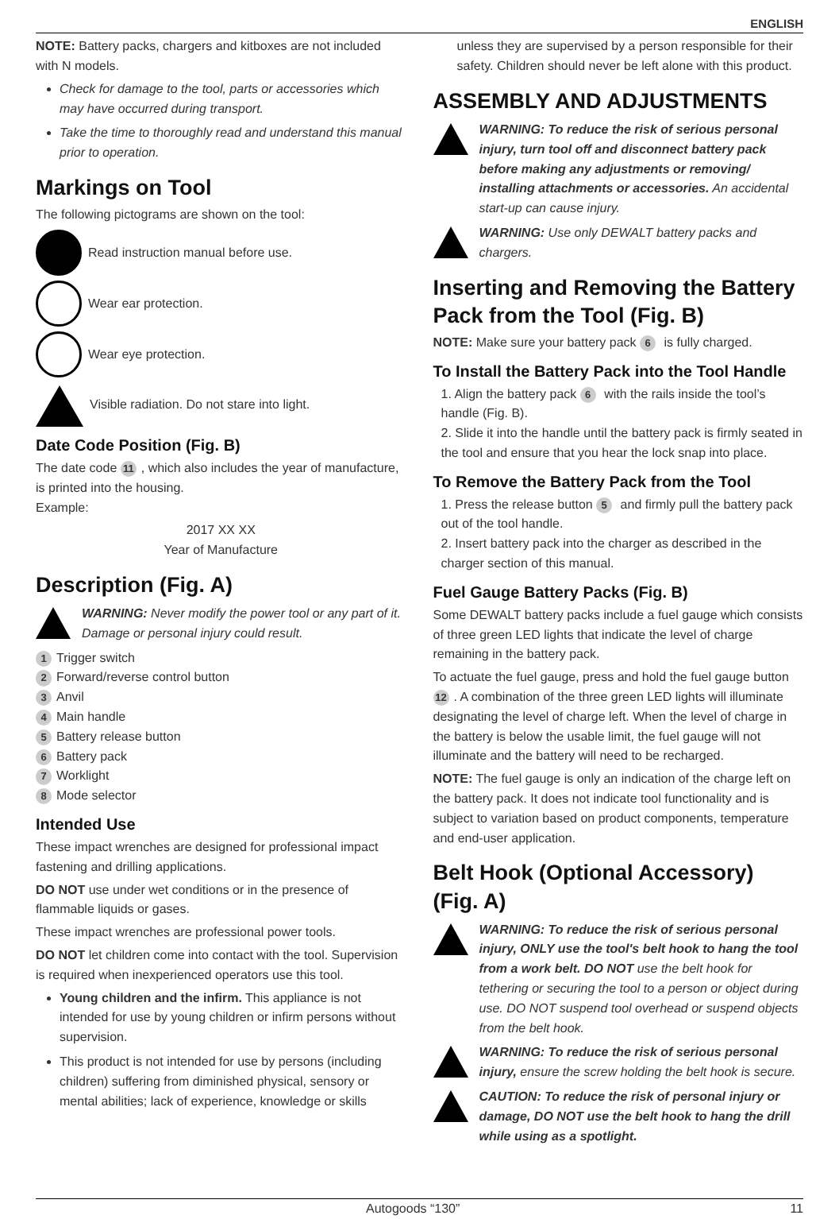ENGLISH
NOTE: Battery packs, chargers and kitboxes are not included with N models.
Check for damage to the tool, parts or accessories which may have occurred during transport.
Take the time to thoroughly read and understand this manual prior to operation.
Markings on Tool
The following pictograms are shown on the tool:
Read instruction manual before use.
Wear ear protection.
Wear eye protection.
Visible radiation. Do not stare into light.
Date Code Position (Fig. B)
The date code 11, which also includes the year of manufacture, is printed into the housing.
Example:
2017 XX XX
Year of Manufacture
Description (Fig. A)
WARNING: Never modify the power tool or any part of it. Damage or personal injury could result.
1 Trigger switch
2 Forward/reverse control button
3 Anvil
4 Main handle
5 Battery release button
6 Battery pack
7 Worklight
8 Mode selector
Intended Use
These impact wrenches are designed for professional impact fastening and drilling applications.
DO NOT use under wet conditions or in the presence of flammable liquids or gases.
These impact wrenches are professional power tools.
DO NOT let children come into contact with the tool. Supervision is required when inexperienced operators use this tool.
Young children and the infirm. This appliance is not intended for use by young children or infirm persons without supervision.
This product is not intended for use by persons (including children) suffering from diminished physical, sensory or mental abilities; lack of experience, knowledge or skills
unless they are supervised by a person responsible for their safety. Children should never be left alone with this product.
ASSEMBLY AND ADJUSTMENTS
WARNING: To reduce the risk of serious personal injury, turn tool off and disconnect battery pack before making any adjustments or removing/ installing attachments or accessories. An accidental start-up can cause injury.
WARNING: Use only DEWALT battery packs and chargers.
Inserting and Removing the Battery Pack from the Tool (Fig. B)
NOTE: Make sure your battery pack 6 is fully charged.
To Install the Battery Pack into the Tool Handle
1. Align the battery pack 6 with the rails inside the tool’s handle (Fig. B).
2. Slide it into the handle until the battery pack is firmly seated in the tool and ensure that you hear the lock snap into place.
To Remove the Battery Pack from the Tool
1. Press the release button 5 and firmly pull the battery pack out of the tool handle.
2. Insert battery pack into the charger as described in the charger section of this manual.
Fuel Gauge Battery Packs (Fig. B)
Some DEWALT battery packs include a fuel gauge which consists of three green LED lights that indicate the level of charge remaining in the battery pack.
To actuate the fuel gauge, press and hold the fuel gauge button 12. A combination of the three green LED lights will illuminate designating the level of charge left. When the level of charge in the battery is below the usable limit, the fuel gauge will not illuminate and the battery will need to be recharged.
NOTE: The fuel gauge is only an indication of the charge left on the battery pack. It does not indicate tool functionality and is subject to variation based on product components, temperature and end-user application.
Belt Hook (Optional Accessory) (Fig. A)
WARNING: To reduce the risk of serious personal injury, ONLY use the tool's belt hook to hang the tool from a work belt. DO NOT use the belt hook for tethering or securing the tool to a person or object during use. DO NOT suspend tool overhead or suspend objects from the belt hook.
WARNING: To reduce the risk of serious personal injury, ensure the screw holding the belt hook is secure.
CAUTION: To reduce the risk of personal injury or damage, DO NOT use the belt hook to hang the drill while using as a spotlight.
Autogoods “130” 11